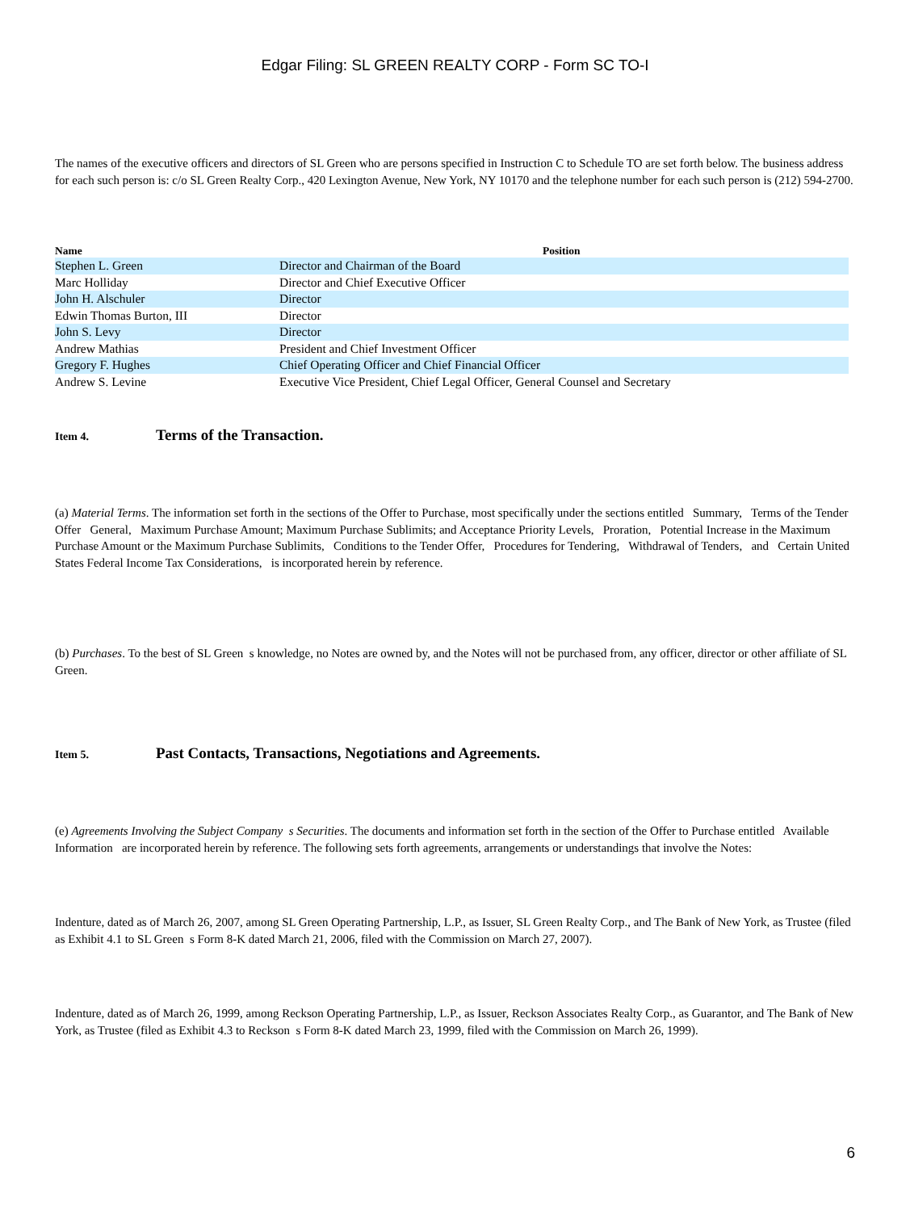Edgar Filing: SL GREEN REALTY CORP - Form SC TO-I
The names of the executive officers and directors of SL Green who are persons specified in Instruction C to Schedule TO are set forth below. The business address for each such person is: c/o SL Green Realty Corp., 420 Lexington Avenue, New York, NY 10170 and the telephone number for each such person is (212) 594-2700.
| Name | Position |
| --- | --- |
| Stephen L. Green | Director and Chairman of the Board |
| Marc Holliday | Director and Chief Executive Officer |
| John H. Alschuler | Director |
| Edwin Thomas Burton, III | Director |
| John S. Levy | Director |
| Andrew Mathias | President and Chief Investment Officer |
| Gregory F. Hughes | Chief Operating Officer and Chief Financial Officer |
| Andrew S. Levine | Executive Vice President, Chief Legal Officer, General Counsel and Secretary |
Item 4. Terms of the Transaction.
(a) Material Terms. The information set forth in the sections of the Offer to Purchase, most specifically under the sections entitled Summary, Terms of the Tender Offer General, Maximum Purchase Amount; Maximum Purchase Sublimits; and Acceptance Priority Levels, Proration, Potential Increase in the Maximum Purchase Amount or the Maximum Purchase Sublimits, Conditions to the Tender Offer, Procedures for Tendering, Withdrawal of Tenders, and Certain United States Federal Income Tax Considerations, is incorporated herein by reference.
(b) Purchases. To the best of SL Green s knowledge, no Notes are owned by, and the Notes will not be purchased from, any officer, director or other affiliate of SL Green.
Item 5. Past Contacts, Transactions, Negotiations and Agreements.
(e) Agreements Involving the Subject Company s Securities. The documents and information set forth in the section of the Offer to Purchase entitled Available Information are incorporated herein by reference. The following sets forth agreements, arrangements or understandings that involve the Notes:
Indenture, dated as of March 26, 2007, among SL Green Operating Partnership, L.P., as Issuer, SL Green Realty Corp., and The Bank of New York, as Trustee (filed as Exhibit 4.1 to SL Green s Form 8-K dated March 21, 2006, filed with the Commission on March 27, 2007).
Indenture, dated as of March 26, 1999, among Reckson Operating Partnership, L.P., as Issuer, Reckson Associates Realty Corp., as Guarantor, and The Bank of New York, as Trustee (filed as Exhibit 4.3 to Reckson s Form 8-K dated March 23, 1999, filed with the Commission on March 26, 1999).
6